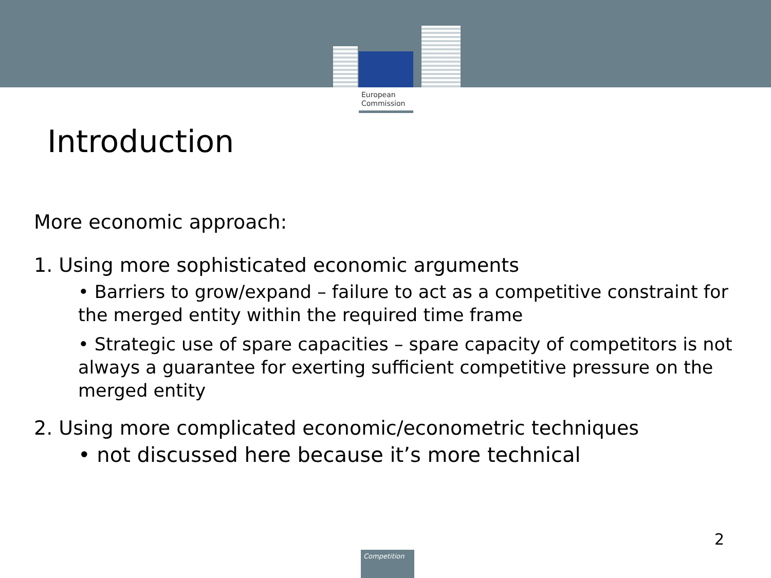European
Commission
Introduction
More economic approach:
1. Using more sophisticated economic arguments
• Barriers to grow/expand – failure to act as a competitive constraint for the merged entity within the required time frame
• Strategic use of spare capacities – spare capacity of competitors is not always a guarantee for exerting sufficient competitive pressure on the merged entity
2. Using more complicated economic/econometric techniques
• not discussed here because it’s more technical
2
Competition